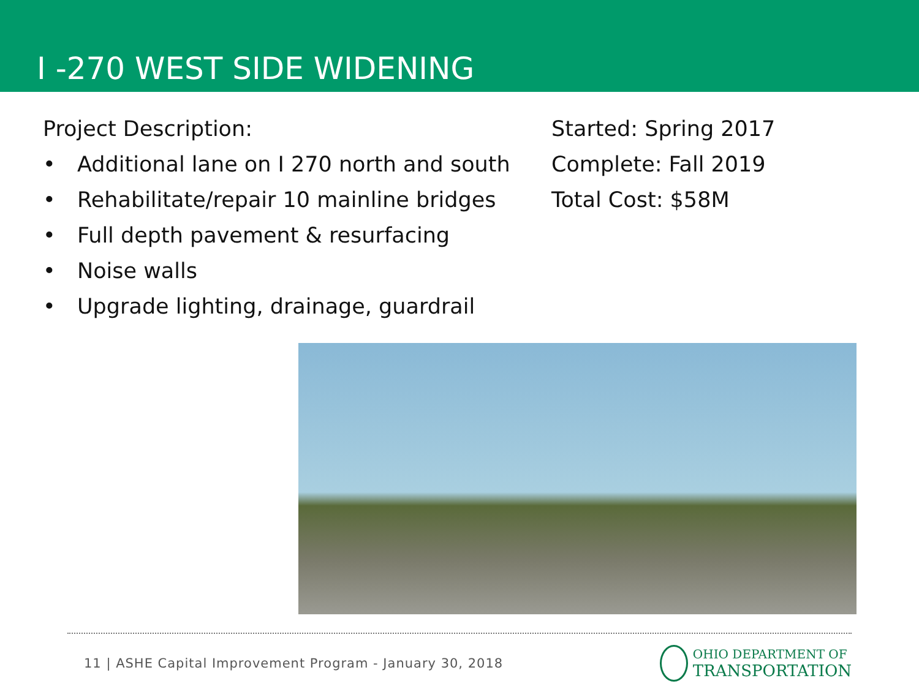I -270 WEST SIDE WIDENING
Project Description:
• Additional lane on I 270 north and south
• Rehabilitate/repair 10 mainline bridges
• Full depth pavement & resurfacing
• Noise walls
• Upgrade lighting, drainage, guardrail
Started: Spring 2017
Complete: Fall 2019
Total Cost: $58M
11 | ASHE Capital Improvement Program - January 30, 2018
OHIO DEPARTMENT OF
TRANSPORTATION